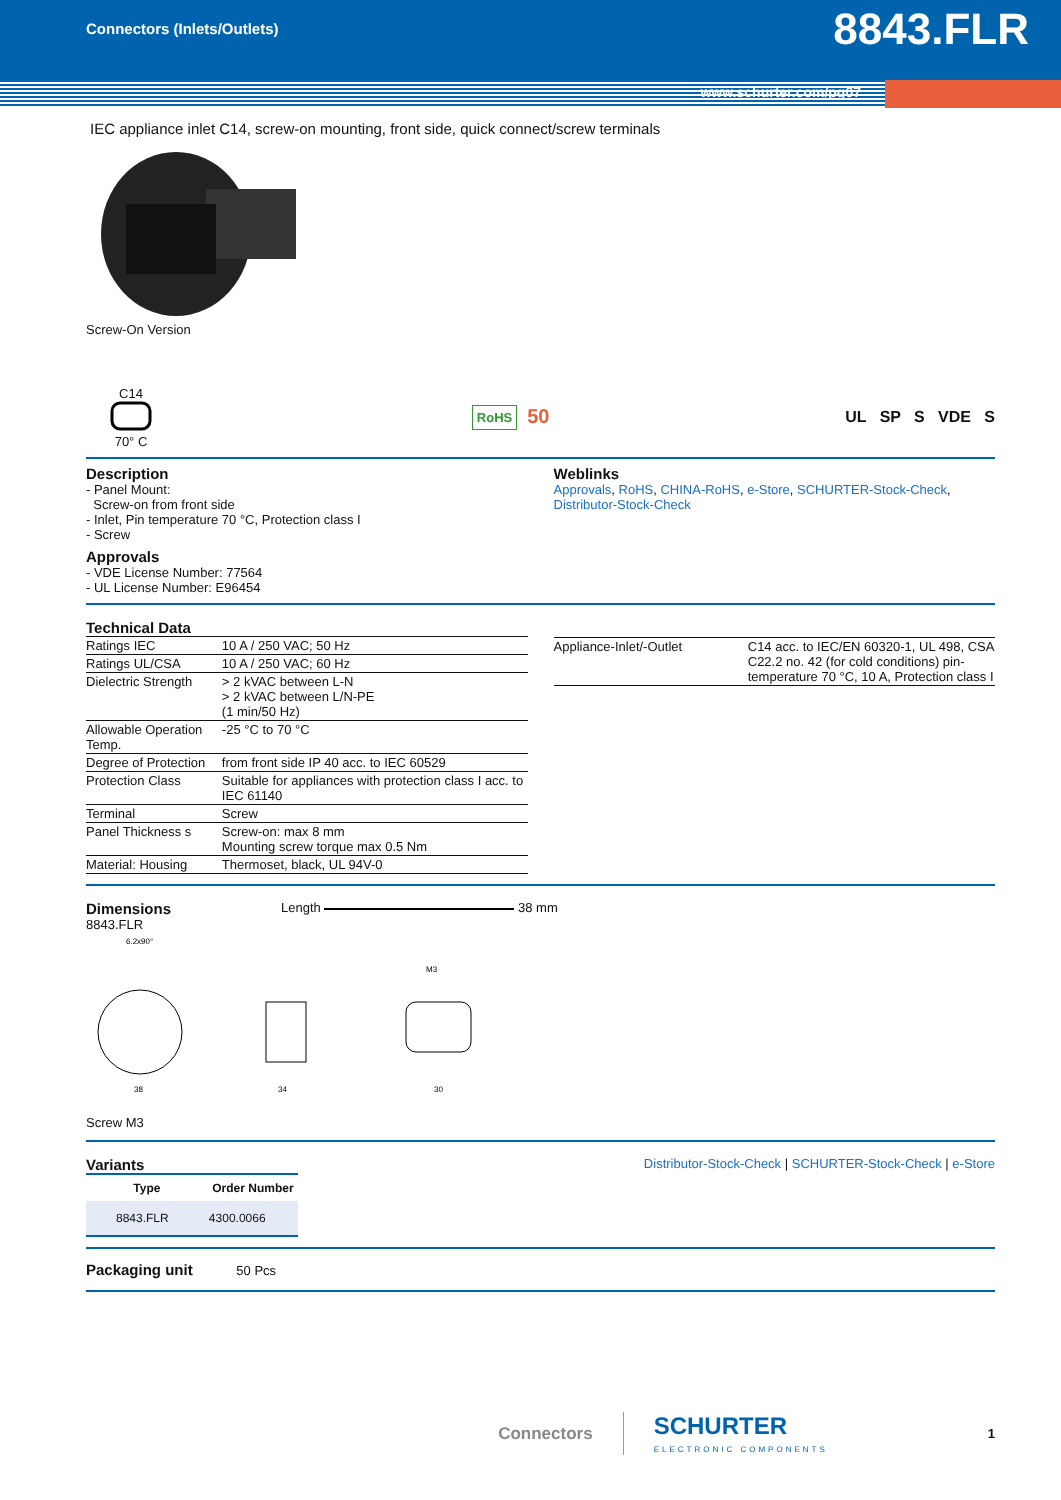Connectors (Inlets/Outlets) 8843.FLR
www.schurter.com/pg07
IEC appliance inlet C14, screw-on mounting, front side, quick connect/screw terminals
Screw-On Version
C14
70° C
RoHS 50
UL SP S VDE S
Description
- Panel Mount:
Screw-on from front side
- Inlet, Pin temperature 70 °C, Protection class I
- Screw
Approvals
- VDE License Number: 77564
- UL License Number: E96454
Weblinks
Approvals, RoHS, CHINA-RoHS, e-Store, SCHURTER-Stock-Check, Distributor-Stock-Check
Technical Data
| Ratings IEC | 10 A / 250 VAC; 50 Hz |
| Ratings UL/CSA | 10 A / 250 VAC; 60 Hz |
| Dielectric Strength | > 2 kVAC between L-N > 2 kVAC between L/N-PE (1 min/50 Hz) |
| Allowable Operation Temp. | -25 °C to 70 °C |
| Degree of Protection | from front side IP 40 acc. to IEC 60529 |
| Protection Class | Suitable for appliances with protection class I acc. to IEC 61140 |
| Terminal | Screw |
| Panel Thickness s | Screw-on: max 8 mm Mounting screw torque max 0.5 Nm |
| Material: Housing | Thermoset, black, UL 94V-0 |
| Appliance-Inlet/-Outlet | C14 acc. to IEC/EN 60320-1, UL 498, CSA C22.2 no. 42 (for cold conditions) pin-temperature 70 °C, 10 A, Protection class I |
Dimensions
8843.FLR
Length 38 mm
38
34
30
6.2x90°
M3
Screw M3
Variants
| Type | Order Number |
| --- | --- |
| 8843.FLR | 4300.0066 |
Distributor-Stock-Check | SCHURTER-Stock-Check | e-Store
Packaging unit 50 Pcs
Connectors
SCHURTER
ELECTRONIC COMPONENTS
1